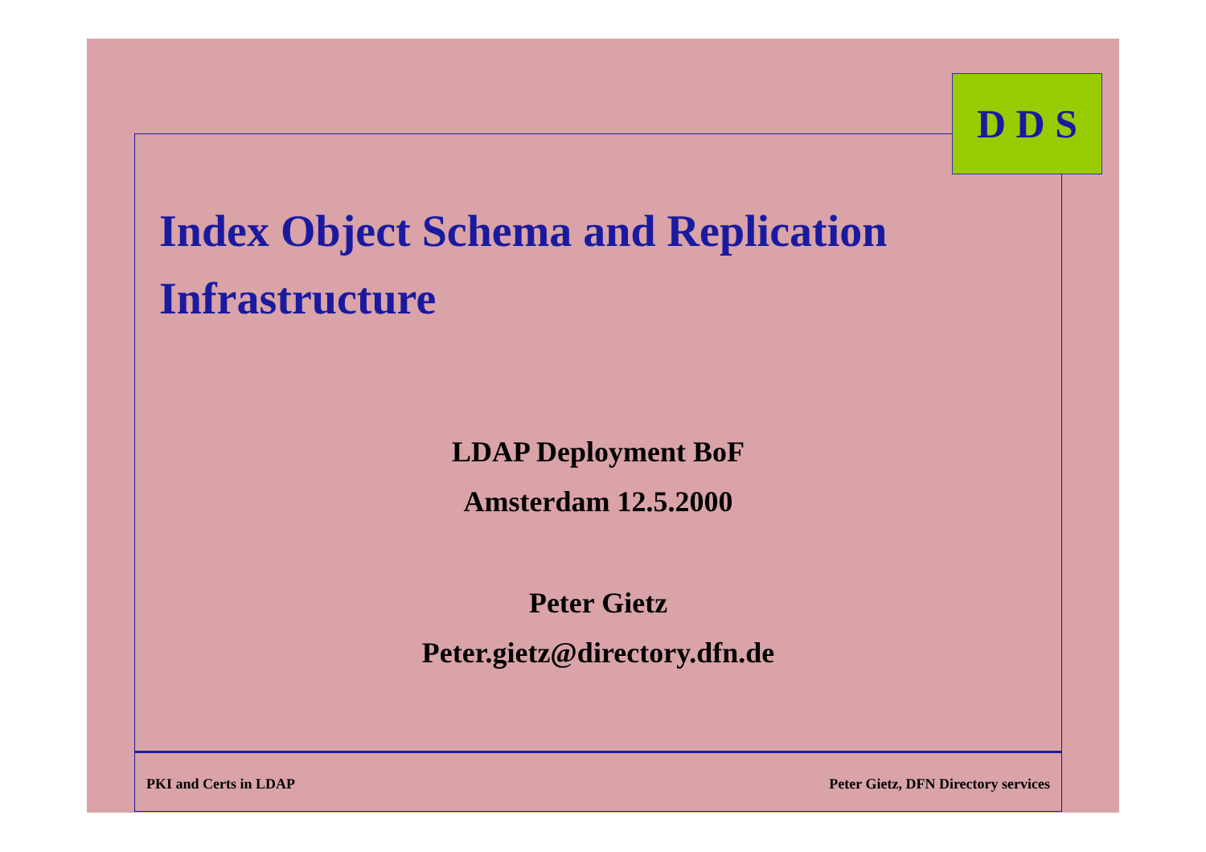D D S
Index Object Schema and Replication Infrastructure
LDAP Deployment BoF
Amsterdam 12.5.2000
Peter Gietz
Peter.gietz@directory.dfn.de
PKI and Certs in LDAP Peter Gietz, DFN Directory services